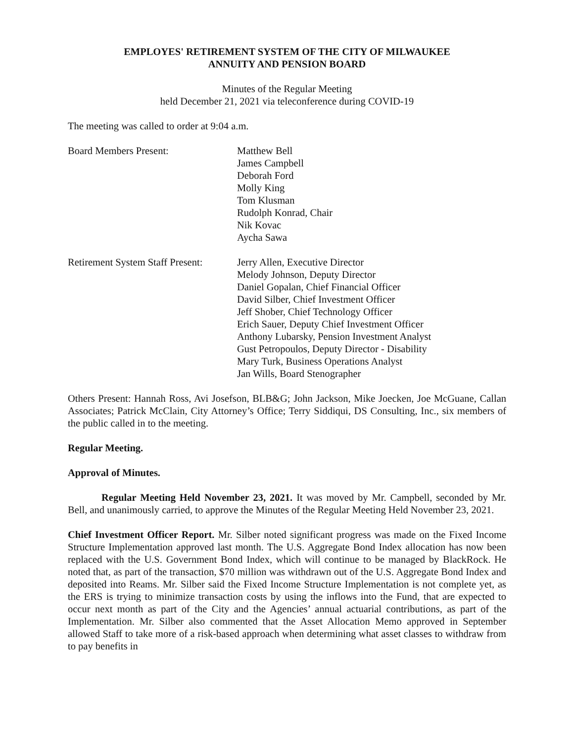EMPLOYES' RETIREMENT SYSTEM OF THE CITY OF MILWAUKEE
ANNUITY AND PENSION BOARD
Minutes of the Regular Meeting
held December 21, 2021 via teleconference during COVID-19
The meeting was called to order at 9:04 a.m.
Board Members Present: Matthew Bell
James Campbell
Deborah Ford
Molly King
Tom Klusman
Rudolph Konrad, Chair
Nik Kovac
Aycha Sawa
Retirement System Staff Present:
Jerry Allen, Executive Director
Melody Johnson, Deputy Director
Daniel Gopalan, Chief Financial Officer
David Silber, Chief Investment Officer
Jeff Shober, Chief Technology Officer
Erich Sauer, Deputy Chief Investment Officer
Anthony Lubarsky, Pension Investment Analyst
Gust Petropoulos, Deputy Director - Disability
Mary Turk, Business Operations Analyst
Jan Wills, Board Stenographer
Others Present: Hannah Ross, Avi Josefson, BLB&G; John Jackson, Mike Joecken, Joe McGuane, Callan Associates; Patrick McClain, City Attorney’s Office; Terry Siddiqui, DS Consulting, Inc., six members of the public called in to the meeting.
Regular Meeting.
Approval of Minutes.
Regular Meeting Held November 23, 2021. It was moved by Mr. Campbell, seconded by Mr. Bell, and unanimously carried, to approve the Minutes of the Regular Meeting Held November 23, 2021.
Chief Investment Officer Report. Mr. Silber noted significant progress was made on the Fixed Income Structure Implementation approved last month. The U.S. Aggregate Bond Index allocation has now been replaced with the U.S. Government Bond Index, which will continue to be managed by BlackRock. He noted that, as part of the transaction, $70 million was withdrawn out of the U.S. Aggregate Bond Index and deposited into Reams. Mr. Silber said the Fixed Income Structure Implementation is not complete yet, as the ERS is trying to minimize transaction costs by using the inflows into the Fund, that are expected to occur next month as part of the City and the Agencies’ annual actuarial contributions, as part of the Implementation. Mr. Silber also commented that the Asset Allocation Memo approved in September allowed Staff to take more of a risk-based approach when determining what asset classes to withdraw from to pay benefits in